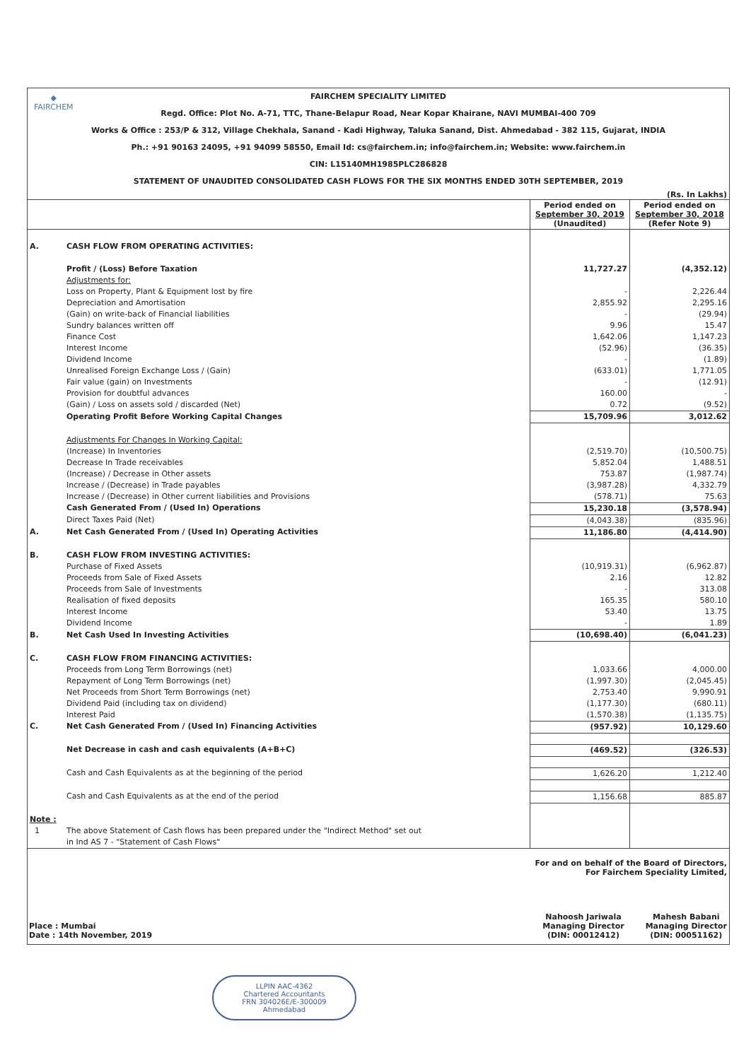◆
FAIRCHEM
FAIRCHEM SPECIALITY LIMITED
Regd. Office: Plot No. A-71, TTC, Thane-Belapur Road, Near Kopar Khairane, NAVI MUMBAI-400 709
Works & Office : 253/P & 312, Village Chekhala, Sanand - Kadi Highway, Taluka Sanand, Dist. Ahmedabad - 382 115, Gujarat, INDIA
Ph.: +91 90163 24095, +91 94099 58550, Email Id: cs@fairchem.in; info@fairchem.in; Website: www.fairchem.in
CIN: L15140MH1985PLC286828
STATEMENT OF UNAUDITED CONSOLIDATED CASH FLOWS FOR THE SIX MONTHS ENDED 30TH SEPTEMBER, 2019
(Rs. In Lakhs)
| | | Period ended on September 30, 2019 (Unaudited) | Period ended on September 30, 2018 (Refer Note 9) |
| --- | --- | --- | --- |
| A. | CASH FLOW FROM OPERATING ACTIVITIES: | | |
| | Profit / (Loss) Before Taxation | 11,727.27 | (4,352.12) |
| | Adjustments for: | | |
| | Loss on Property, Plant & Equipment lost by fire | - | 2,226.44 |
| | Depreciation and Amortisation | 2,855.92 | 2,295.16 |
| | (Gain) on write-back of Financial liabilities | - | (29.94) |
| | Sundry balances written off | 9.96 | 15.47 |
| | Finance Cost | 1,642.06 | 1,147.23 |
| | Interest Income | (52.96) | (36.35) |
| | Dividend Income | - | (1.89) |
| | Unrealised Foreign Exchange Loss / (Gain) | (633.01) | 1,771.05 |
| | Fair value (gain) on Investments | - | (12.91) |
| | Provision for doubtful advances | 160.00 | - |
| | (Gain) / Loss on assets sold / discarded (Net) | 0.72 | (9.52) |
| | Operating Profit Before Working Capital Changes | 15,709.96 | 3,012.62 |
| | Adjustments For Changes In Working Capital: | | |
| | (Increase) In Inventories | (2,519.70) | (10,500.75) |
| | Decrease In Trade receivables | 5,852.04 | 1,488.51 |
| | (Increase) / Decrease in Other assets | 753.87 | (1,987.74) |
| | Increase / (Decrease) in Trade payables | (3,987.28) | 4,332.79 |
| | Increase / (Decrease) in Other current liabilities and Provisions | (578.71) | 75.63 |
| | Cash Generated From / (Used In) Operations | 15,230.18 | (3,578.94) |
| | Direct Taxes Paid (Net) | (4,043.38) | (835.96) |
| A. | Net Cash Generated From / (Used In) Operating Activities | 11,186.80 | (4,414.90) |
| B. | CASH FLOW FROM INVESTING ACTIVITIES: | | |
| | Purchase of Fixed Assets | (10,919.31) | (6,962.87) |
| | Proceeds from Sale of Fixed Assets | 2.16 | 12.82 |
| | Proceeds from Sale of Investments | - | 313.08 |
| | Realisation of fixed deposits | 165.35 | 580.10 |
| | Interest Income | 53.40 | 13.75 |
| | Dividend Income | - | 1.89 |
| B. | Net Cash Used In Investing Activities | (10,698.40) | (6,041.23) |
| C. | CASH FLOW FROM FINANCING ACTIVITIES: | | |
| | Proceeds from Long Term Borrowings (net) | 1,033.66 | 4,000.00 |
| | Repayment of Long Term Borrowings (net) | (1,997.30) | (2,045.45) |
| | Net Proceeds from Short Term Borrowings (net) | 2,753.40 | 9,990.91 |
| | Dividend Paid (including tax on dividend) | (1,177.30) | (680.11) |
| | Interest Paid | (1,570.38) | (1,135.75) |
| C. | Net Cash Generated From / (Used In) Financing Activities | (957.92) | 10,129.60 |
| | Net Decrease in cash and cash equivalents (A+B+C) | (469.52) | (326.53) |
| | Cash and Cash Equivalents as at the beginning of the period | 1,626.20 | 1,212.40 |
| | Cash and Cash Equivalents as at the end of the period | 1,156.68 | 885.87 |
| Note : | | | |
| 1 | The above Statement of Cash flows has been prepared under the "Indirect Method" set out in Ind AS 7 - "Statement of Cash Flows" | | |
For and on behalf of the Board of Directors,
For Fairchem Speciality Limited,
Place : Mumbai
Date : 14th November, 2019
Nahoosh Jariwala
Managing Director
(DIN: 00012412)
Mahesh Babani
Managing Director
(DIN: 00051162)
LLPIN AAC-4362
Chartered Accountants
FRN 304026E/E-300009
Ahmedabad